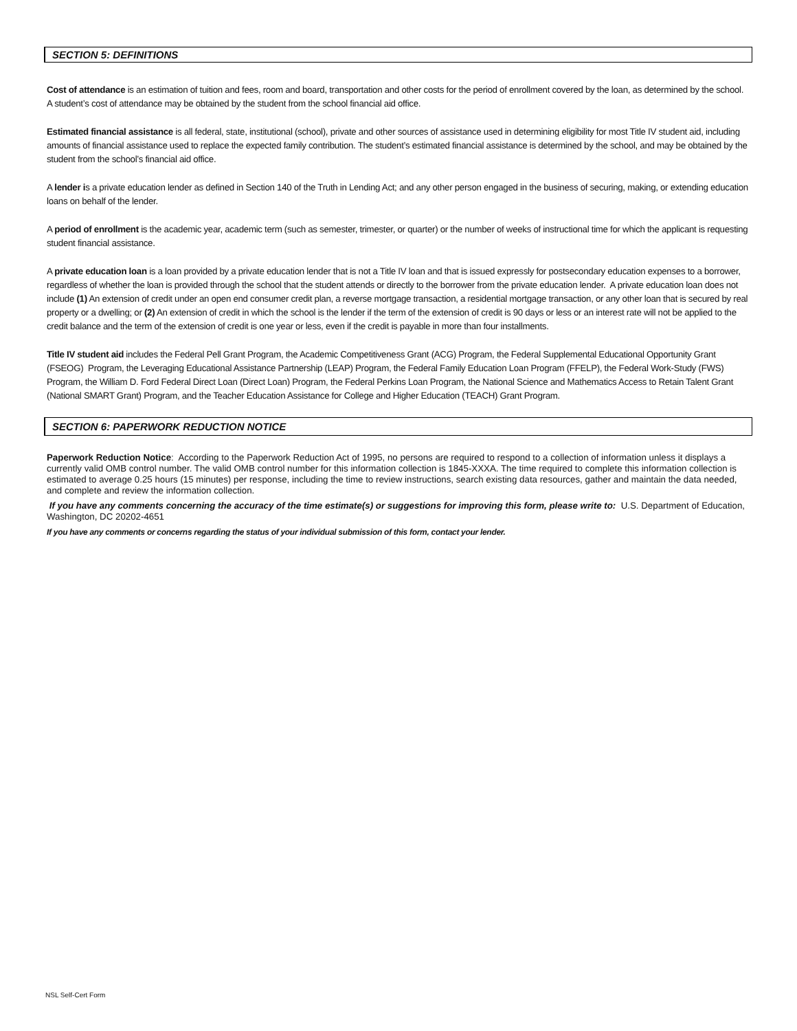SECTION 5: DEFINITIONS
Cost of attendance is an estimation of tuition and fees, room and board, transportation and other costs for the period of enrollment covered by the loan, as determined by the school. A student’s cost of attendance may be obtained by the student from the school financial aid office.
Estimated financial assistance is all federal, state, institutional (school), private and other sources of assistance used in determining eligibility for most Title IV student aid, including amounts of financial assistance used to replace the expected family contribution. The student’s estimated financial assistance is determined by the school, and may be obtained by the student from the school’s financial aid office.
A lender is a private education lender as defined in Section 140 of the Truth in Lending Act; and any other person engaged in the business of securing, making, or extending education loans on behalf of the lender.
A period of enrollment is the academic year, academic term (such as semester, trimester, or quarter) or the number of weeks of instructional time for which the applicant is requesting student financial assistance.
A private education loan is a loan provided by a private education lender that is not a Title IV loan and that is issued expressly for postsecondary education expenses to a borrower, regardless of whether the loan is provided through the school that the student attends or directly to the borrower from the private education lender. A private education loan does not include (1) An extension of credit under an open end consumer credit plan, a reverse mortgage transaction, a residential mortgage transaction, or any other loan that is secured by real property or a dwelling; or (2) An extension of credit in which the school is the lender if the term of the extension of credit is 90 days or less or an interest rate will not be applied to the credit balance and the term of the extension of credit is one year or less, even if the credit is payable in more than four installments.
Title IV student aid includes the Federal Pell Grant Program, the Academic Competitiveness Grant (ACG) Program, the Federal Supplemental Educational Opportunity Grant (FSEOG) Program, the Leveraging Educational Assistance Partnership (LEAP) Program, the Federal Family Education Loan Program (FFELP), the Federal Work-Study (FWS) Program, the William D. Ford Federal Direct Loan (Direct Loan) Program, the Federal Perkins Loan Program, the National Science and Mathematics Access to Retain Talent Grant (National SMART Grant) Program, and the Teacher Education Assistance for College and Higher Education (TEACH) Grant Program.
SECTION 6: PAPERWORK REDUCTION NOTICE
Paperwork Reduction Notice: According to the Paperwork Reduction Act of 1995, no persons are required to respond to a collection of information unless it displays a currently valid OMB control number. The valid OMB control number for this information collection is 1845-XXXA. The time required to complete this information collection is estimated to average 0.25 hours (15 minutes) per response, including the time to review instructions, search existing data resources, gather and maintain the data needed, and complete and review the information collection.
If you have any comments concerning the accuracy of the time estimate(s) or suggestions for improving this form, please write to: U.S. Department of Education, Washington, DC 20202-4651
If you have any comments or concerns regarding the status of your individual submission of this form, contact your lender.
NSL Self-Cert Form